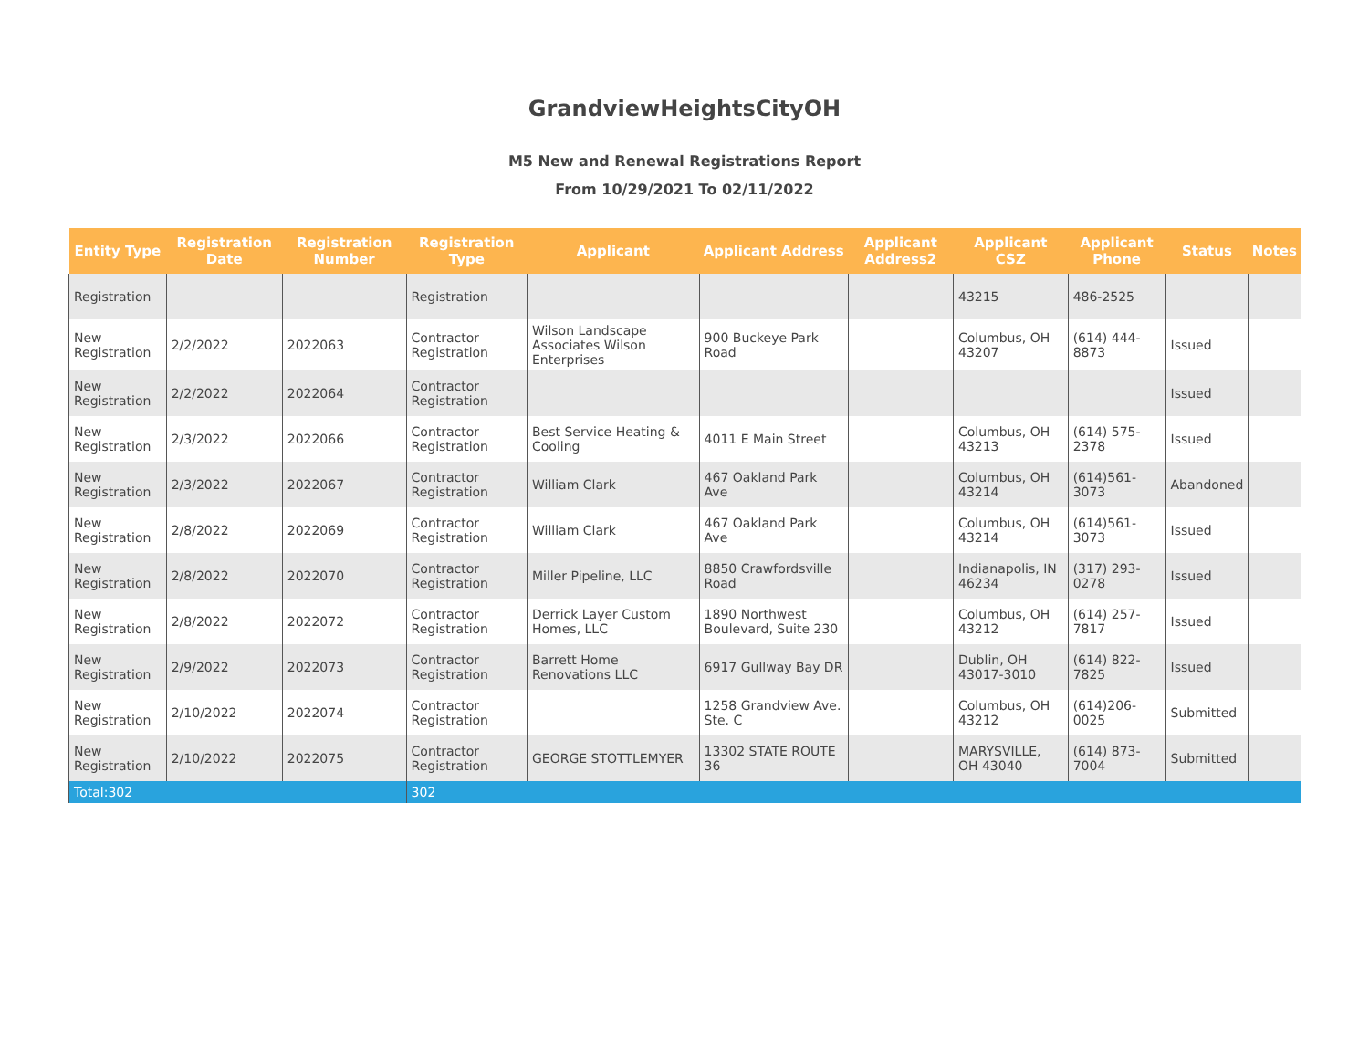GrandviewHeightsCityOH
M5 New and Renewal Registrations Report
From 10/29/2021 To 02/11/2022
| Entity Type | Registration Date | Registration Number | Registration Type | Applicant | Applicant Address | Applicant Address2 | Applicant CSZ | Applicant Phone | Status | Notes |
| --- | --- | --- | --- | --- | --- | --- | --- | --- | --- | --- |
| Registration | | | Registration | | | | 43215 | 486-2525 | | |
| New Registration | 2/2/2022 | 2022063 | Contractor Registration | Wilson Landscape Associates Wilson Enterprises | 900 Buckeye Park Road | | Columbus, OH 43207 | (614) 444-8873 | Issued | |
| New Registration | 2/2/2022 | 2022064 | Contractor Registration | | | | | | Issued | |
| New Registration | 2/3/2022 | 2022066 | Contractor Registration | Best Service Heating & Cooling | 4011 E Main Street | | Columbus, OH 43213 | (614) 575-2378 | Issued | |
| New Registration | 2/3/2022 | 2022067 | Contractor Registration | William Clark | 467 Oakland Park Ave | | Columbus, OH 43214 | (614)561-3073 | Abandoned | |
| New Registration | 2/8/2022 | 2022069 | Contractor Registration | William Clark | 467 Oakland Park Ave | | Columbus, OH 43214 | (614)561-3073 | Issued | |
| New Registration | 2/8/2022 | 2022070 | Contractor Registration | Miller Pipeline, LLC | 8850 Crawfordsville Road | | Indianapolis, IN 46234 | (317) 293-0278 | Issued | |
| New Registration | 2/8/2022 | 2022072 | Contractor Registration | Derrick Layer Custom Homes, LLC | 1890 Northwest Boulevard, Suite 230 | | Columbus, OH 43212 | (614) 257-7817 | Issued | |
| New Registration | 2/9/2022 | 2022073 | Contractor Registration | Barrett Home Renovations LLC | 6917 Gullway Bay DR | | Dublin, OH 43017-3010 | (614) 822-7825 | Issued | |
| New Registration | 2/10/2022 | 2022074 | Contractor Registration | | 1258 Grandview Ave. Ste. C | | Columbus, OH 43212 | (614)206-0025 | Submitted | |
| New Registration | 2/10/2022 | 2022075 | Contractor Registration | GEORGE STOTTLEMYER | 13302 STATE ROUTE 36 | | MARYSVILLE, OH 43040 | (614) 873-7004 | Submitted | |
| Total:302 | | | 302 | | | | | | | |